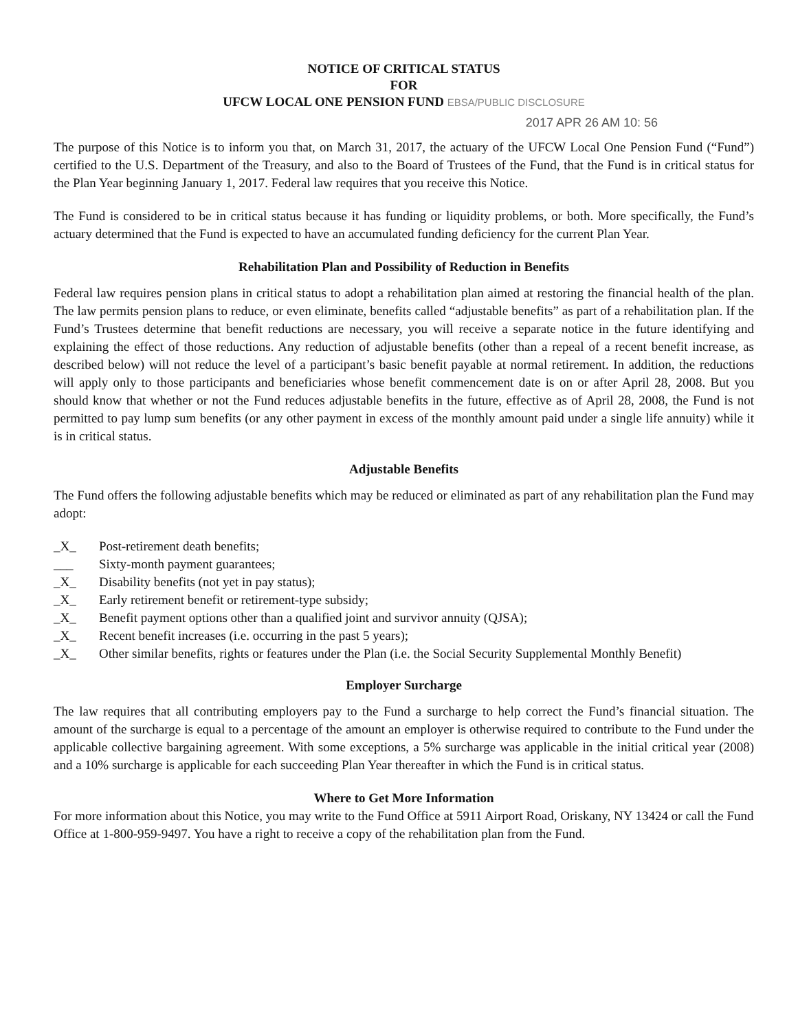NOTICE OF CRITICAL STATUS
FOR
UFCW LOCAL ONE PENSION FUND EBSA/PUBLIC DISCLOSURE
2017 APR 26 AM 10: 56
The purpose of this Notice is to inform you that, on March 31, 2017, the actuary of the UFCW Local One Pension Fund (“Fund”) certified to the U.S. Department of the Treasury, and also to the Board of Trustees of the Fund, that the Fund is in critical status for the Plan Year beginning January 1, 2017. Federal law requires that you receive this Notice.
The Fund is considered to be in critical status because it has funding or liquidity problems, or both. More specifically, the Fund’s actuary determined that the Fund is expected to have an accumulated funding deficiency for the current Plan Year.
Rehabilitation Plan and Possibility of Reduction in Benefits
Federal law requires pension plans in critical status to adopt a rehabilitation plan aimed at restoring the financial health of the plan. The law permits pension plans to reduce, or even eliminate, benefits called “adjustable benefits” as part of a rehabilitation plan. If the Fund’s Trustees determine that benefit reductions are necessary, you will receive a separate notice in the future identifying and explaining the effect of those reductions. Any reduction of adjustable benefits (other than a repeal of a recent benefit increase, as described below) will not reduce the level of a participant’s basic benefit payable at normal retirement. In addition, the reductions will apply only to those participants and beneficiaries whose benefit commencement date is on or after April 28, 2008. But you should know that whether or not the Fund reduces adjustable benefits in the future, effective as of April 28, 2008, the Fund is not permitted to pay lump sum benefits (or any other payment in excess of the monthly amount paid under a single life annuity) while it is in critical status.
Adjustable Benefits
The Fund offers the following adjustable benefits which may be reduced or eliminated as part of any rehabilitation plan the Fund may adopt:
_X_ Post-retirement death benefits;
___ Sixty-month payment guarantees;
_X_ Disability benefits (not yet in pay status);
_X_ Early retirement benefit or retirement-type subsidy;
_X_ Benefit payment options other than a qualified joint and survivor annuity (QJSA);
_X_ Recent benefit increases (i.e. occurring in the past 5 years);
_X_ Other similar benefits, rights or features under the Plan (i.e. the Social Security Supplemental Monthly Benefit)
Employer Surcharge
The law requires that all contributing employers pay to the Fund a surcharge to help correct the Fund’s financial situation. The amount of the surcharge is equal to a percentage of the amount an employer is otherwise required to contribute to the Fund under the applicable collective bargaining agreement. With some exceptions, a 5% surcharge was applicable in the initial critical year (2008) and a 10% surcharge is applicable for each succeeding Plan Year thereafter in which the Fund is in critical status.
Where to Get More Information
For more information about this Notice, you may write to the Fund Office at 5911 Airport Road, Oriskany, NY 13424 or call the Fund Office at 1-800-959-9497. You have a right to receive a copy of the rehabilitation plan from the Fund.